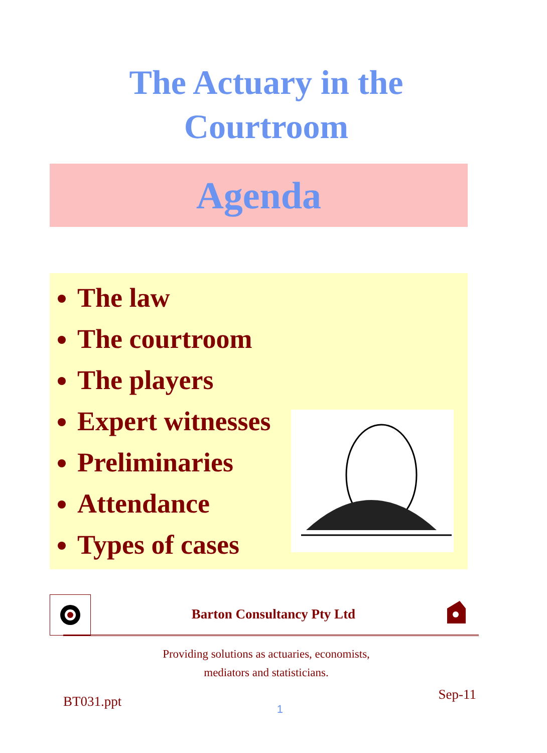The Actuary in the
Courtroom
Agenda
The law
The courtroom
The players
Expert witnesses
Preliminaries
Attendance
Types of cases
Barton Consultancy Pty Ltd
Providing solutions as actuaries, economists,
mediators and statisticians.
BT031.ppt 1 Sep-11